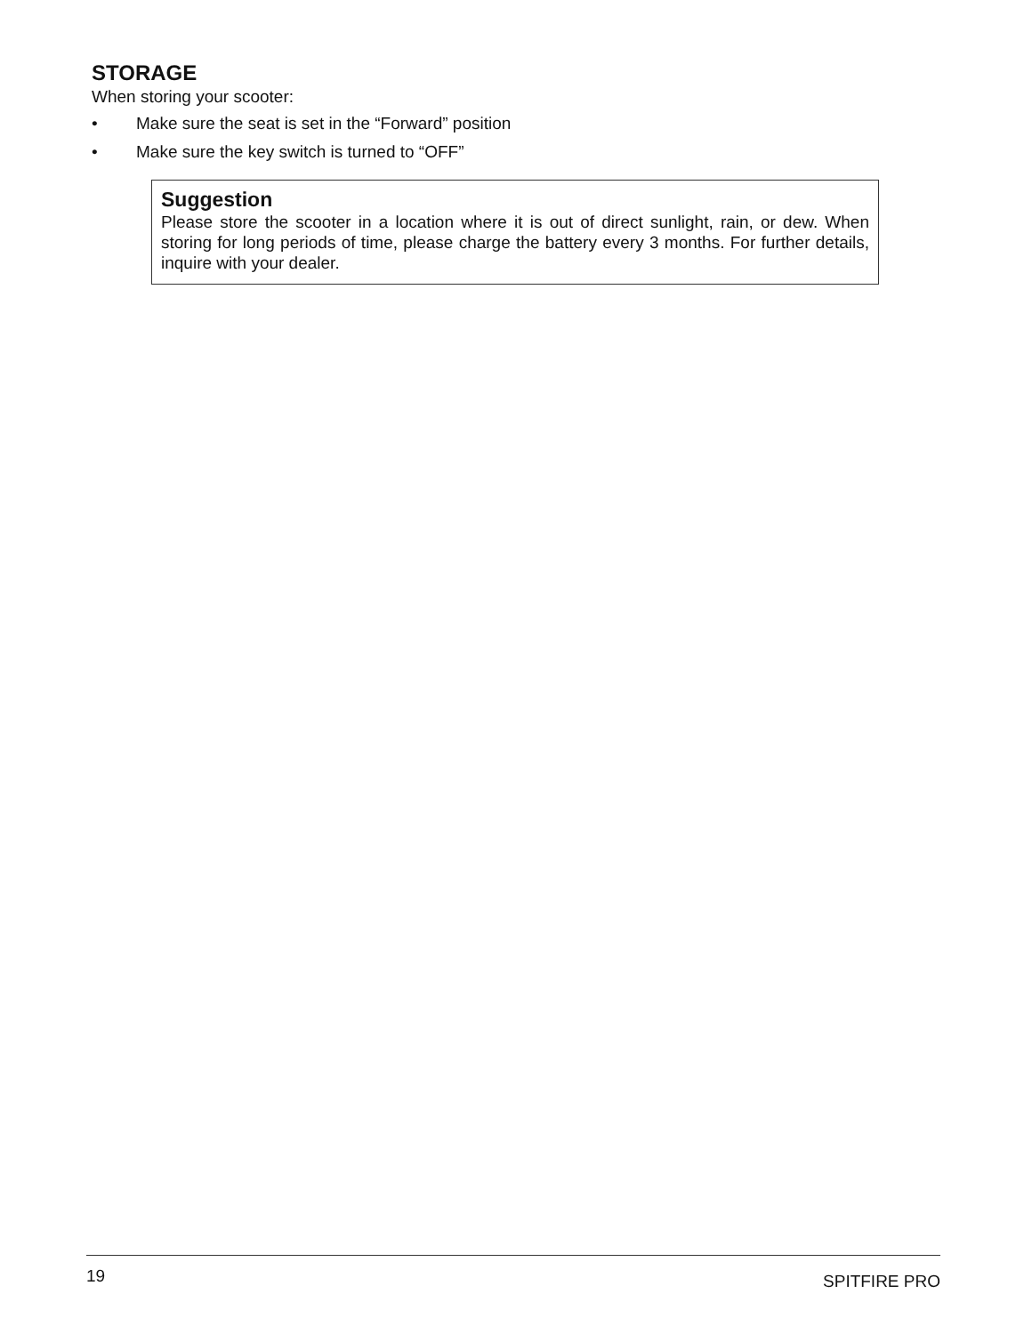STORAGE
When storing your scooter:
• Make sure the seat is set in the “Forward” position
• Make sure the key switch is turned to “OFF”
Suggestion
Please store the scooter in a location where it is out of direct sunlight, rain, or dew. When storing for long periods of time, please charge the battery every 3 months. For further details, inquire with your dealer.
19 SPITFIRE PRO